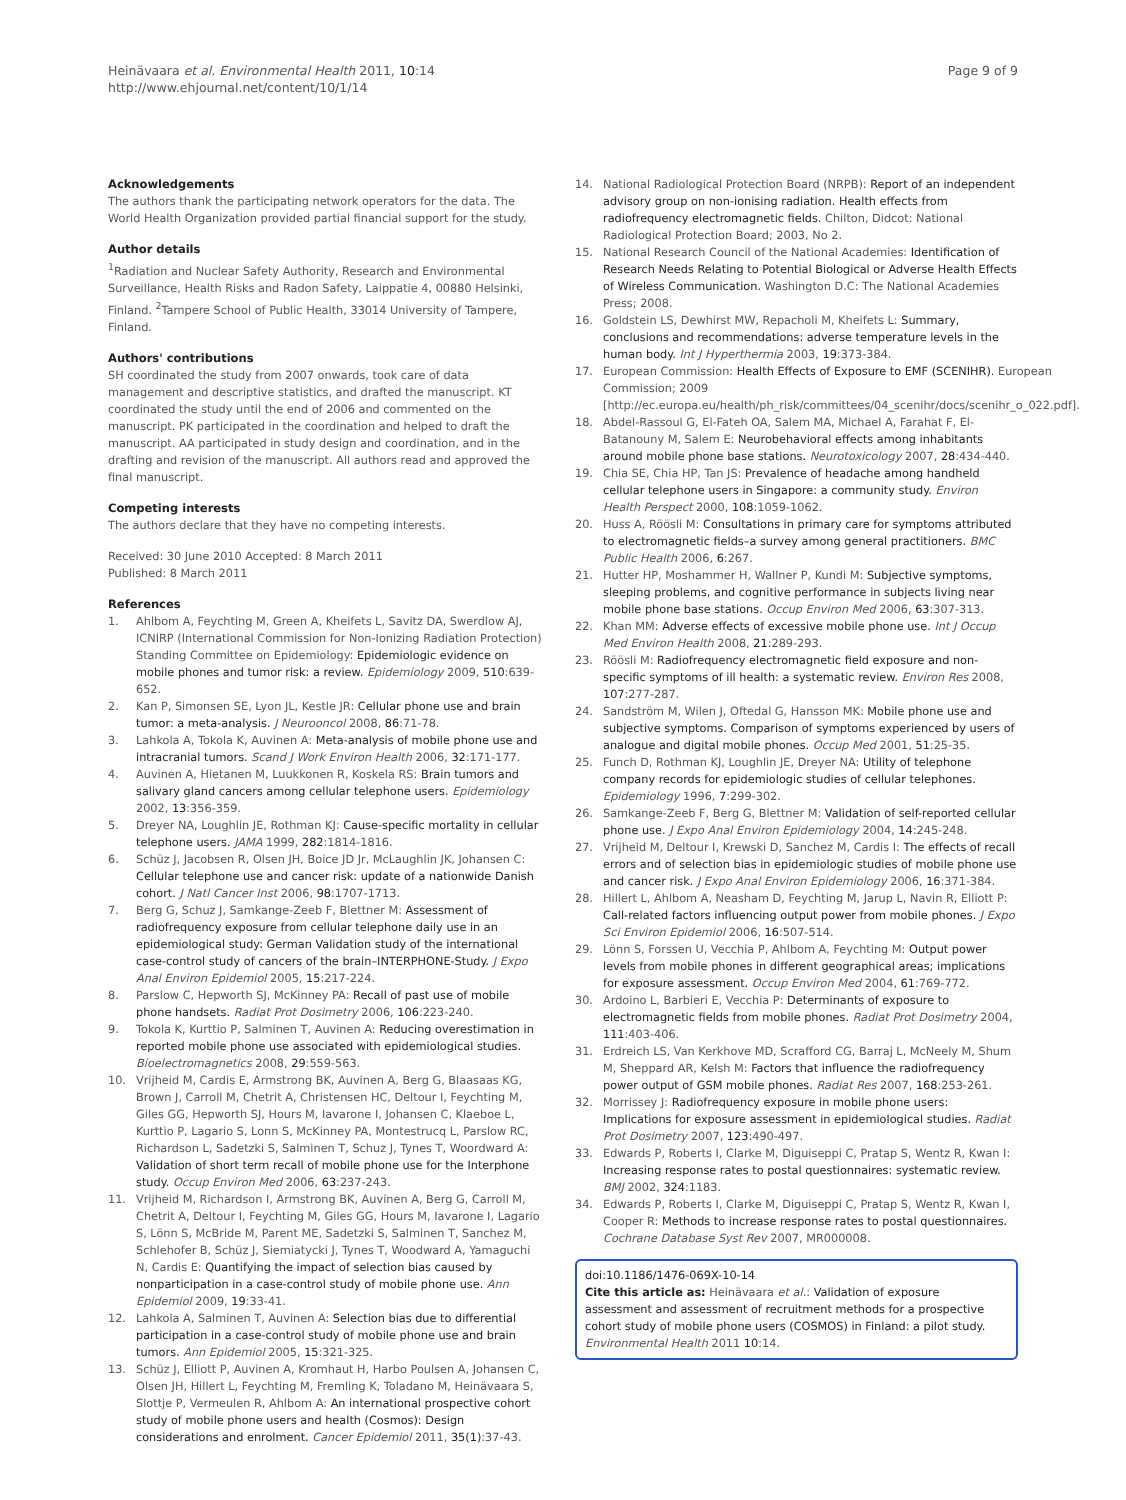Heinävaara et al. Environmental Health 2011, 10:14
http://www.ehjournal.net/content/10/1/14
Page 9 of 9
Acknowledgements
The authors thank the participating network operators for the data. The World Health Organization provided partial financial support for the study.
Author details
<sup>1</sup> Radiation and Nuclear Safety Authority, Research and Environmental Surveillance, Health Risks and Radon Safety, Laippatie 4, 00880 Helsinki, Finland. <sup>2</sup>Tampere School of Public Health, 33014 University of Tampere, Finland.
Authors' contributions
SH coordinated the study from 2007 onwards, took care of data management and descriptive statistics, and drafted the manuscript. KT coordinated the study until the end of 2006 and commented on the manuscript. PK participated in the coordination and helped to draft the manuscript. AA participated in study design and coordination, and in the drafting and revision of the manuscript. All authors read and approved the final manuscript.
Competing interests
The authors declare that they have no competing interests.
Received: 30 June 2010 Accepted: 8 March 2011
Published: 8 March 2011
References
1. Ahlbom A, Feychting M, Green A, Kheifets L, Savitz DA, Swerdlow AJ, ICNIRP (International Commission for Non-Ionizing Radiation Protection) Standing Committee on Epidemiology: Epidemiologic evidence on mobile phones and tumor risk: a review. Epidemiology 2009, 510:639-652.
2. Kan P, Simonsen SE, Lyon JL, Kestle JR: Cellular phone use and brain tumor: a meta-analysis. J Neurooncol 2008, 86:71-78.
3. Lahkola A, Tokola K, Auvinen A: Meta-analysis of mobile phone use and intracranial tumors. Scand J Work Environ Health 2006, 32:171-177.
4. Auvinen A, Hietanen M, Luukkonen R, Koskela RS: Brain tumors and salivary gland cancers among cellular telephone users. Epidemiology 2002, 13:356-359.
5. Dreyer NA, Loughlin JE, Rothman KJ: Cause-specific mortality in cellular telephone users. JAMA 1999, 282:1814-1816.
6. Schüz J, Jacobsen R, Olsen JH, Boice JD Jr, McLaughlin JK, Johansen C: Cellular telephone use and cancer risk: update of a nationwide Danish cohort. J Natl Cancer Inst 2006, 98:1707-1713.
7. Berg G, Schuz J, Samkange-Zeeb F, Blettner M: Assessment of radiofrequency exposure from cellular telephone daily use in an epidemiological study: German Validation study of the international case-control study of cancers of the brain–INTERPHONE-Study. J Expo Anal Environ Epidemiol 2005, 15:217-224.
8. Parslow C, Hepworth SJ, McKinney PA: Recall of past use of mobile phone handsets. Radiat Prot Dosimetry 2006, 106:223-240.
9. Tokola K, Kurttio P, Salminen T, Auvinen A: Reducing overestimation in reported mobile phone use associated with epidemiological studies. Bioelectromagnetics 2008, 29:559-563.
10. Vrijheid M, Cardis E, Armstrong BK, Auvinen A, Berg G, Blaasaas KG, Brown J, Carroll M, Chetrit A, Christensen HC, Deltour I, Feychting M, Giles GG, Hepworth SJ, Hours M, Iavarone I, Johansen C, Klaeboe L, Kurttio P, Lagario S, Lonn S, McKinney PA, Montestrucq L, Parslow RC, Richardson L, Sadetzki S, Salminen T, Schuz J, Tynes T, Woordward A: Validation of short term recall of mobile phone use for the Interphone study. Occup Environ Med 2006, 63:237-243.
11. Vrijheid M, Richardson I, Armstrong BK, Auvinen A, Berg G, Carroll M, Chetrit A, Deltour I, Feychting M, Giles GG, Hours M, Iavarone I, Lagario S, Lönn S, McBride M, Parent ME, Sadetzki S, Salminen T, Sanchez M, Schlehofer B, Schüz J, Siemiatycki J, Tynes T, Woodward A, Yamaguchi N, Cardis E: Quantifying the impact of selection bias caused by nonparticipation in a case-control study of mobile phone use. Ann Epidemiol 2009, 19:33-41.
12. Lahkola A, Salminen T, Auvinen A: Selection bias due to differential participation in a case-control study of mobile phone use and brain tumors. Ann Epidemiol 2005, 15:321-325.
13. Schüz J, Elliott P, Auvinen A, Kromhaut H, Harbo Poulsen A, Johansen C, Olsen JH, Hillert L, Feychting M, Fremling K, Toladano M, Heinävaara S, Slottje P, Vermeulen R, Ahlbom A: An international prospective cohort study of mobile phone users and health (Cosmos): Design considerations and enrolment. Cancer Epidemiol 2011, 35(1):37-43.
14. National Radiological Protection Board (NRPB): Report of an independent advisory group on non-ionising radiation. Health effects from radiofrequency electromagnetic fields. Chilton, Didcot: National Radiological Protection Board; 2003, No 2.
15. National Research Council of the National Academies: Identification of Research Needs Relating to Potential Biological or Adverse Health Effects of Wireless Communication. Washington D.C: The National Academies Press; 2008.
16. Goldstein LS, Dewhirst MW, Repacholi M, Kheifets L: Summary, conclusions and recommendations: adverse temperature levels in the human body. Int J Hyperthermia 2003, 19:373-384.
17. European Commission: Health Effects of Exposure to EMF (SCENIHR). European Commission; 2009 [http://ec.europa.eu/health/ph_risk/committees/04_scenihr/docs/scenihr_o_022.pdf].
18. Abdel-Rassoul G, El-Fateh OA, Salem MA, Michael A, Farahat F, El-Batanouny M, Salem E: Neurobehavioral effects among inhabitants around mobile phone base stations. Neurotoxicology 2007, 28:434-440.
19. Chia SE, Chia HP, Tan JS: Prevalence of headache among handheld cellular telephone users in Singapore: a community study. Environ Health Perspect 2000, 108:1059-1062.
20. Huss A, Röösli M: Consultations in primary care for symptoms attributed to electromagnetic fields–a survey among general practitioners. BMC Public Health 2006, 6:267.
21. Hutter HP, Moshammer H, Wallner P, Kundi M: Subjective symptoms, sleeping problems, and cognitive performance in subjects living near mobile phone base stations. Occup Environ Med 2006, 63:307-313.
22. Khan MM: Adverse effects of excessive mobile phone use. Int J Occup Med Environ Health 2008, 21:289-293.
23. Röösli M: Radiofrequency electromagnetic field exposure and non-specific symptoms of ill health: a systematic review. Environ Res 2008, 107:277-287.
24. Sandström M, Wilen J, Oftedal G, Hansson MK: Mobile phone use and subjective symptoms. Comparison of symptoms experienced by users of analogue and digital mobile phones. Occup Med 2001, 51:25-35.
25. Funch D, Rothman KJ, Loughlin JE, Dreyer NA: Utility of telephone company records for epidemiologic studies of cellular telephones. Epidemiology 1996, 7:299-302.
26. Samkange-Zeeb F, Berg G, Blettner M: Validation of self-reported cellular phone use. J Expo Anal Environ Epidemiology 2004, 14:245-248.
27. Vrijheid M, Deltour I, Krewski D, Sanchez M, Cardis I: The effects of recall errors and of selection bias in epidemiologic studies of mobile phone use and cancer risk. J Expo Anal Environ Epidemiology 2006, 16:371-384.
28. Hillert L, Ahlbom A, Neasham D, Feychting M, Jarup L, Navin R, Elliott P: Call-related factors influencing output power from mobile phones. J Expo Sci Environ Epidemiol 2006, 16:507-514.
29. Lönn S, Forssen U, Vecchia P, Ahlbom A, Feychting M: Output power levels from mobile phones in different geographical areas; implications for exposure assessment. Occup Environ Med 2004, 61:769-772.
30. Ardoino L, Barbieri E, Vecchia P: Determinants of exposure to electromagnetic fields from mobile phones. Radiat Prot Dosimetry 2004, 111:403-406.
31. Erdreich LS, Van Kerkhove MD, Scrafford CG, Barraj L, McNeely M, Shum M, Sheppard AR, Kelsh M: Factors that influence the radiofrequency power output of GSM mobile phones. Radiat Res 2007, 168:253-261.
32. Morrissey J: Radiofrequency exposure in mobile phone users: Implications for exposure assessment in epidemiological studies. Radiat Prot Dosimetry 2007, 123:490-497.
33. Edwards P, Roberts I, Clarke M, Diguiseppi C, Pratap S, Wentz R, Kwan I: Increasing response rates to postal questionnaires: systematic review. BMJ 2002, 324:1183.
34. Edwards P, Roberts I, Clarke M, Diguiseppi C, Pratap S, Wentz R, Kwan I, Cooper R: Methods to increase response rates to postal questionnaires. Cochrane Database Syst Rev 2007, MR000008.
doi:10.1186/1476-069X-10-14
Cite this article as: Heinävaara et al.: Validation of exposure assessment and assessment of recruitment methods for a prospective cohort study of mobile phone users (COSMOS) in Finland: a pilot study. Environmental Health 2011 10:14.